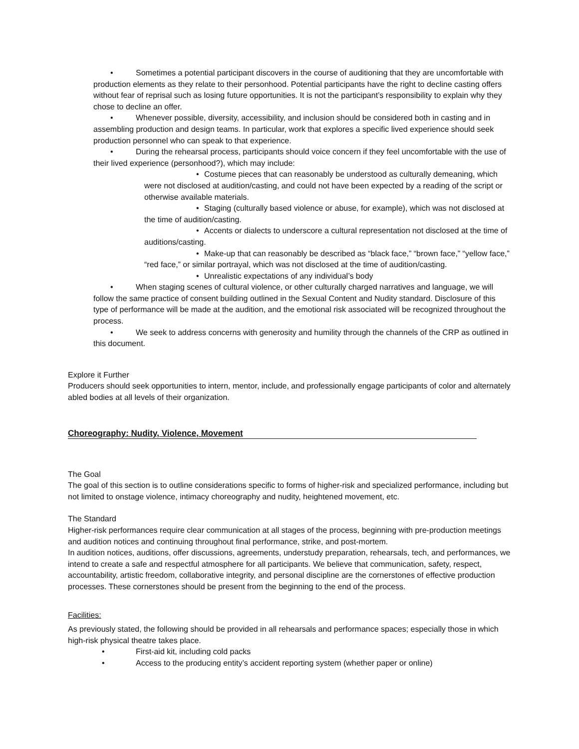• Sometimes a potential participant discovers in the course of auditioning that they are uncomfortable with production elements as they relate to their personhood. Potential participants have the right to decline casting offers without fear of reprisal such as losing future opportunities. It is not the participant’s responsibility to explain why they chose to decline an offer.
• Whenever possible, diversity, accessibility, and inclusion should be considered both in casting and in assembling production and design teams. In particular, work that explores a specific lived experience should seek production personnel who can speak to that experience.
• During the rehearsal process, participants should voice concern if they feel uncomfortable with the use of their lived experience (personhood?), which may include:
• Costume pieces that can reasonably be understood as culturally demeaning, which were not disclosed at audition/casting, and could not have been expected by a reading of the script or otherwise available materials.
• Staging (culturally based violence or abuse, for example), which was not disclosed at the time of audition/casting.
• Accents or dialects to underscore a cultural representation not disclosed at the time of auditions/casting.
• Make-up that can reasonably be described as “black face,” “brown face,” “yellow face,” “red face,” or similar portrayal, which was not disclosed at the time of audition/casting.
• Unrealistic expectations of any individual’s body
• When staging scenes of cultural violence, or other culturally charged narratives and language, we will follow the same practice of consent building outlined in the Sexual Content and Nudity standard. Disclosure of this type of performance will be made at the audition, and the emotional risk associated will be recognized throughout the process.
• We seek to address concerns with generosity and humility through the channels of the CRP as outlined in this document.
Explore it Further
Producers should seek opportunities to intern, mentor, include, and professionally engage participants of color and alternately abled bodies at all levels of their organization.
Choreography: Nudity, Violence, Movement
The Goal
The goal of this section is to outline considerations specific to forms of higher-risk and specialized performance, including but not limited to onstage violence, intimacy choreography and nudity, heightened movement, etc.
The Standard
Higher-risk performances require clear communication at all stages of the process, beginning with pre-production meetings and audition notices and continuing throughout final performance, strike, and post-mortem.
In audition notices, auditions, offer discussions, agreements, understudy preparation, rehearsals, tech, and performances, we intend to create a safe and respectful atmosphere for all participants. We believe that communication, safety, respect, accountability, artistic freedom, collaborative integrity, and personal discipline are the cornerstones of effective production processes. These cornerstones should be present from the beginning to the end of the process.
Facilities:
As previously stated, the following should be provided in all rehearsals and performance spaces; especially those in which high-risk physical theatre takes place.
• First-aid kit, including cold packs
• Access to the producing entity’s accident reporting system (whether paper or online)